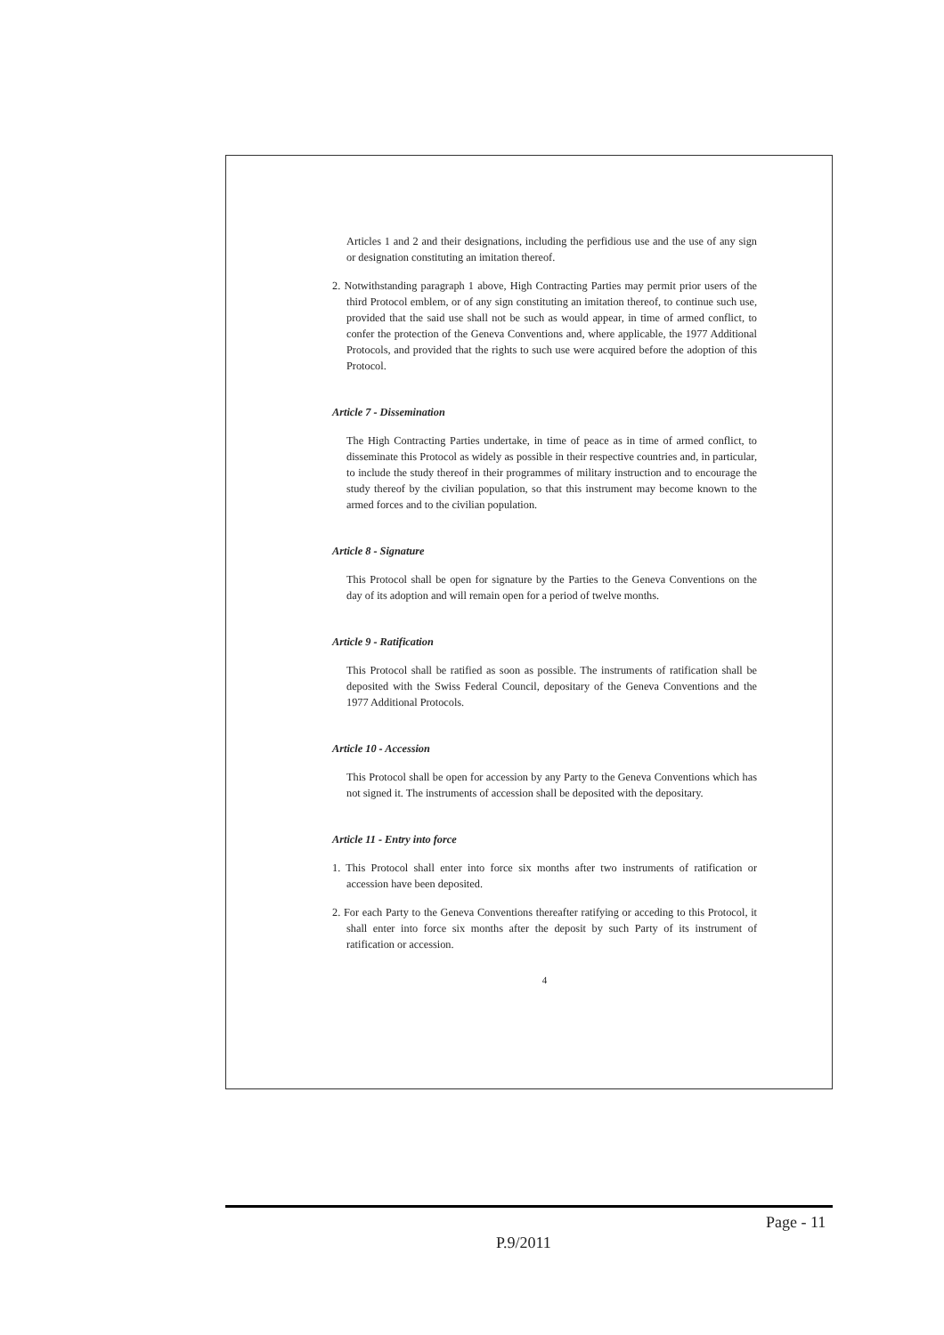Articles 1 and 2 and their designations, including the perfidious use and the use of any sign or designation constituting an imitation thereof.
2. Notwithstanding paragraph 1 above, High Contracting Parties may permit prior users of the third Protocol emblem, or of any sign constituting an imitation thereof, to continue such use, provided that the said use shall not be such as would appear, in time of armed conflict, to confer the protection of the Geneva Conventions and, where applicable, the 1977 Additional Protocols, and provided that the rights to such use were acquired before the adoption of this Protocol.
Article 7 - Dissemination
The High Contracting Parties undertake, in time of peace as in time of armed conflict, to disseminate this Protocol as widely as possible in their respective countries and, in particular, to include the study thereof in their programmes of military instruction and to encourage the study thereof by the civilian population, so that this instrument may become known to the armed forces and to the civilian population.
Article 8 - Signature
This Protocol shall be open for signature by the Parties to the Geneva Conventions on the day of its adoption and will remain open for a period of twelve months.
Article 9 - Ratification
This Protocol shall be ratified as soon as possible. The instruments of ratification shall be deposited with the Swiss Federal Council, depositary of the Geneva Conventions and the 1977 Additional Protocols.
Article 10 - Accession
This Protocol shall be open for accession by any Party to the Geneva Conventions which has not signed it. The instruments of accession shall be deposited with the depositary.
Article 11 - Entry into force
1. This Protocol shall enter into force six months after two instruments of ratification or accession have been deposited.
2. For each Party to the Geneva Conventions thereafter ratifying or acceding to this Protocol, it shall enter into force six months after the deposit by such Party of its instrument of ratification or accession.
4
Page - 11
P.9/2011